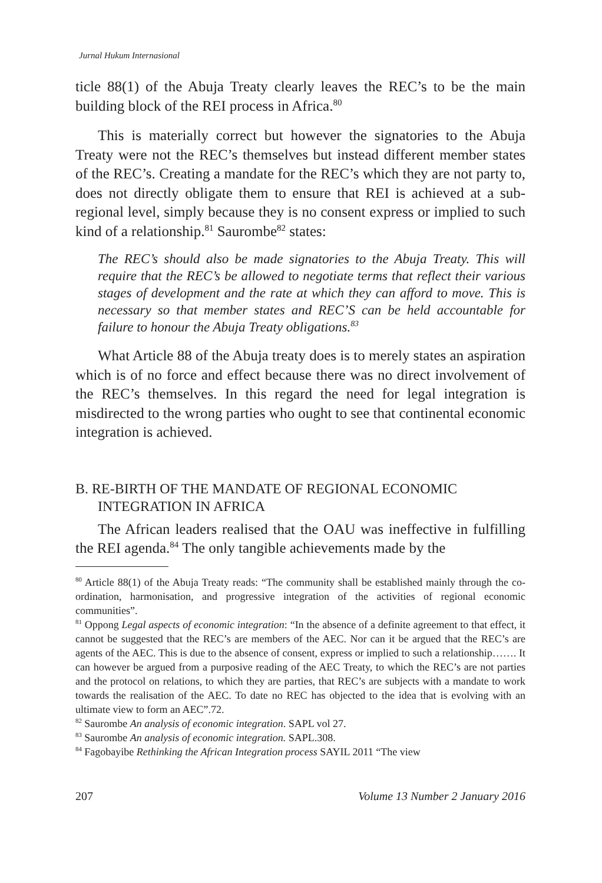Jurnal Hukum Internasional
ticle 88(1) of the Abuja Treaty clearly leaves the REC’s to be the main building block of the REI process in Africa.<sup>80</sup>
This is materially correct but however the signatories to the Abuja Treaty were not the REC’s themselves but instead different member states of the REC’s. Creating a mandate for the REC’s which they are not party to, does not directly obligate them to ensure that REI is achieved at a sub-regional level, simply because they is no consent express or implied to such kind of a relationship.<sup>81</sup> Saurombe<sup>82</sup> states:
The REC’s should also be made signatories to the Abuja Treaty. This will require that the REC’s be allowed to negotiate terms that reflect their various stages of development and the rate at which they can afford to move. This is necessary so that member states and REC’S can be held accountable for failure to honour the Abuja Treaty obligations.<sup>83</sup>
What Article 88 of the Abuja treaty does is to merely states an aspiration which is of no force and effect because there was no direct involvement of the REC’s themselves. In this regard the need for legal integration is misdirected to the wrong parties who ought to see that continental economic integration is achieved.
B. RE-BIRTH OF THE MANDATE OF REGIONAL ECONOMIC INTEGRATION IN AFRICA
The African leaders realised that the OAU was ineffective in fulfilling the REI agenda.<sup>84</sup> The only tangible achievements made by the
<sup>80</sup> Article 88(1) of the Abuja Treaty reads: “The community shall be established mainly through the co-ordination, harmonisation, and progressive integration of the activities of regional economic communities”.
<sup>81</sup> Oppong Legal aspects of economic integration: “In the absence of a definite agreement to that effect, it cannot be suggested that the REC’s are members of the AEC. Nor can it be argued that the REC’s are agents of the AEC. This is due to the absence of consent, express or implied to such a relationship……. It can however be argued from a purposive reading of the AEC Treaty, to which the REC’s are not parties and the protocol on relations, to which they are parties, that REC’s are subjects with a mandate to work towards the realisation of the AEC. To date no REC has objected to the idea that is evolving with an ultimate view to form an AEC”.72.
<sup>82</sup> Saurombe An analysis of economic integration. SAPL vol 27.
<sup>83</sup> Saurombe An analysis of economic integration. SAPL.308.
<sup>84</sup> Fagobayibe Rethinking the African Integration process SAYIL 2011 “The view
207 Volume 13 Number 2 January 2016